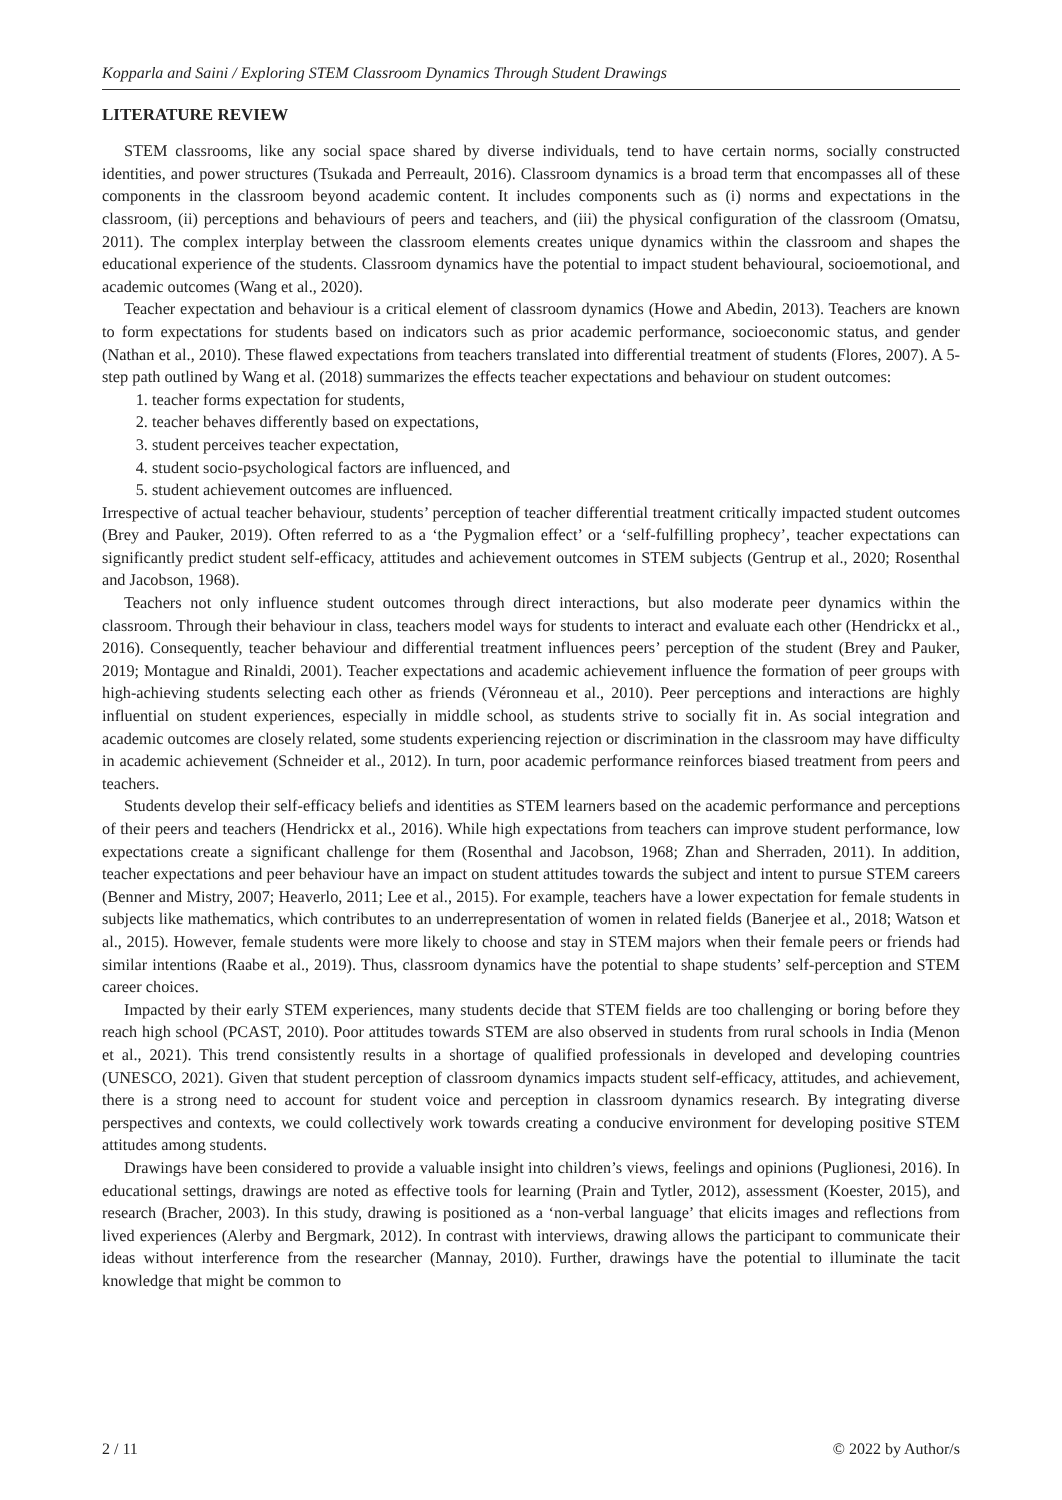Kopparla and Saini / Exploring STEM Classroom Dynamics Through Student Drawings
LITERATURE REVIEW
STEM classrooms, like any social space shared by diverse individuals, tend to have certain norms, socially constructed identities, and power structures (Tsukada and Perreault, 2016). Classroom dynamics is a broad term that encompasses all of these components in the classroom beyond academic content. It includes components such as (i) norms and expectations in the classroom, (ii) perceptions and behaviours of peers and teachers, and (iii) the physical configuration of the classroom (Omatsu, 2011). The complex interplay between the classroom elements creates unique dynamics within the classroom and shapes the educational experience of the students. Classroom dynamics have the potential to impact student behavioural, socioemotional, and academic outcomes (Wang et al., 2020).
Teacher expectation and behaviour is a critical element of classroom dynamics (Howe and Abedin, 2013). Teachers are known to form expectations for students based on indicators such as prior academic performance, socioeconomic status, and gender (Nathan et al., 2010). These flawed expectations from teachers translated into differential treatment of students (Flores, 2007). A 5-step path outlined by Wang et al. (2018) summarizes the effects teacher expectations and behaviour on student outcomes:
1. teacher forms expectation for students,
2. teacher behaves differently based on expectations,
3. student perceives teacher expectation,
4. student socio-psychological factors are influenced, and
5. student achievement outcomes are influenced.
Irrespective of actual teacher behaviour, students’ perception of teacher differential treatment critically impacted student outcomes (Brey and Pauker, 2019). Often referred to as a ‘the Pygmalion effect’ or a ‘self-fulfilling prophecy’, teacher expectations can significantly predict student self-efficacy, attitudes and achievement outcomes in STEM subjects (Gentrup et al., 2020; Rosenthal and Jacobson, 1968).
Teachers not only influence student outcomes through direct interactions, but also moderate peer dynamics within the classroom. Through their behaviour in class, teachers model ways for students to interact and evaluate each other (Hendrickx et al., 2016). Consequently, teacher behaviour and differential treatment influences peers’ perception of the student (Brey and Pauker, 2019; Montague and Rinaldi, 2001). Teacher expectations and academic achievement influence the formation of peer groups with high-achieving students selecting each other as friends (Véronneau et al., 2010). Peer perceptions and interactions are highly influential on student experiences, especially in middle school, as students strive to socially fit in. As social integration and academic outcomes are closely related, some students experiencing rejection or discrimination in the classroom may have difficulty in academic achievement (Schneider et al., 2012). In turn, poor academic performance reinforces biased treatment from peers and teachers.
Students develop their self-efficacy beliefs and identities as STEM learners based on the academic performance and perceptions of their peers and teachers (Hendrickx et al., 2016). While high expectations from teachers can improve student performance, low expectations create a significant challenge for them (Rosenthal and Jacobson, 1968; Zhan and Sherraden, 2011). In addition, teacher expectations and peer behaviour have an impact on student attitudes towards the subject and intent to pursue STEM careers (Benner and Mistry, 2007; Heaverlo, 2011; Lee et al., 2015). For example, teachers have a lower expectation for female students in subjects like mathematics, which contributes to an underrepresentation of women in related fields (Banerjee et al., 2018; Watson et al., 2015). However, female students were more likely to choose and stay in STEM majors when their female peers or friends had similar intentions (Raabe et al., 2019). Thus, classroom dynamics have the potential to shape students’ self-perception and STEM career choices.
Impacted by their early STEM experiences, many students decide that STEM fields are too challenging or boring before they reach high school (PCAST, 2010). Poor attitudes towards STEM are also observed in students from rural schools in India (Menon et al., 2021). This trend consistently results in a shortage of qualified professionals in developed and developing countries (UNESCO, 2021). Given that student perception of classroom dynamics impacts student self-efficacy, attitudes, and achievement, there is a strong need to account for student voice and perception in classroom dynamics research. By integrating diverse perspectives and contexts, we could collectively work towards creating a conducive environment for developing positive STEM attitudes among students.
Drawings have been considered to provide a valuable insight into children’s views, feelings and opinions (Puglionesi, 2016). In educational settings, drawings are noted as effective tools for learning (Prain and Tytler, 2012), assessment (Koester, 2015), and research (Bracher, 2003). In this study, drawing is positioned as a ‘non-verbal language’ that elicits images and reflections from lived experiences (Alerby and Bergmark, 2012). In contrast with interviews, drawing allows the participant to communicate their ideas without interference from the researcher (Mannay, 2010). Further, drawings have the potential to illuminate the tacit knowledge that might be common to
2 / 11 © 2022 by Author/s